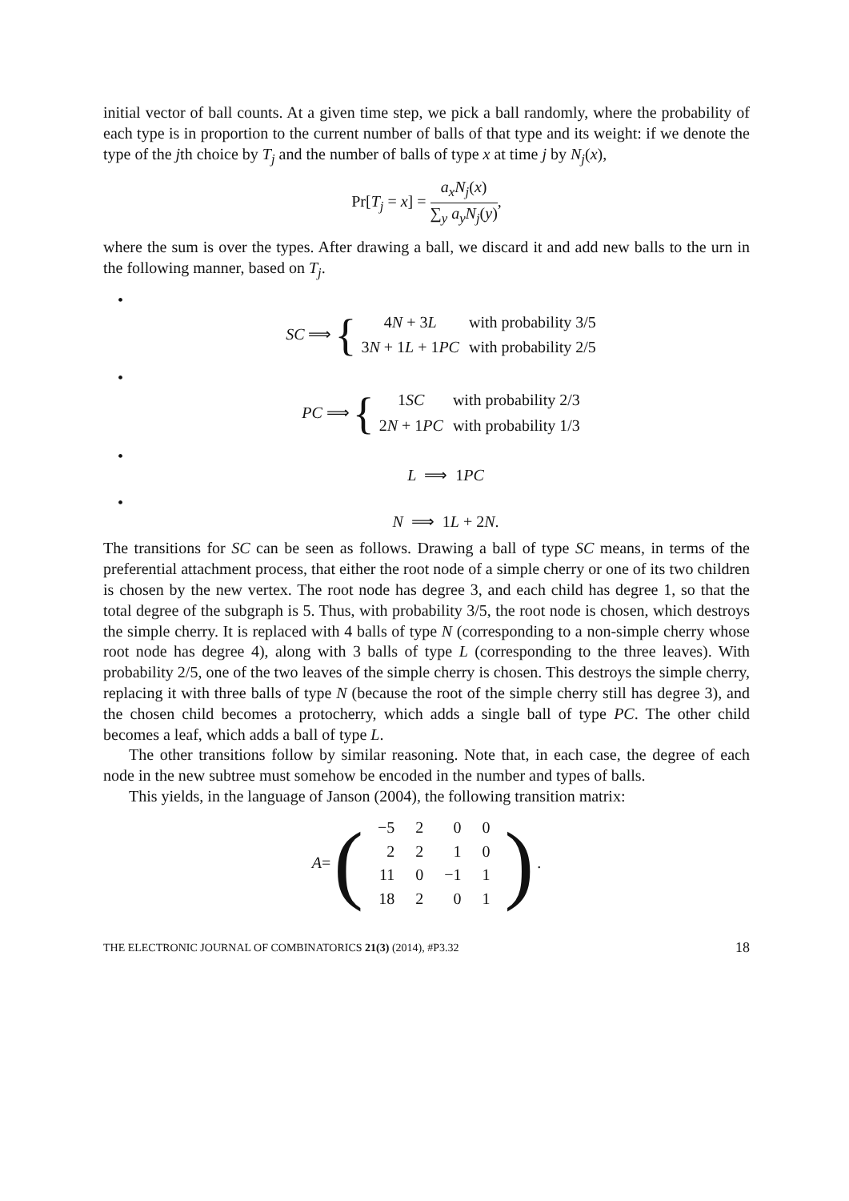initial vector of ball counts. At a given time step, we pick a ball randomly, where the probability of each type is in proportion to the current number of balls of that type and its weight: if we denote the type of the jth choice by T<sub>j</sub> and the number of balls of type x at time j by N<sub>j</sub>(x),
Pr[T<sub>j</sub> = x] = a<sub>x</sub>N<sub>j</sub>(x) ∑<sub>y</sub> a<sub>y</sub>N<sub>j</sub>(y),
where the sum is over the types. After drawing a ball, we discard it and add new balls to the urn in the following manner, based on T<sub>j</sub>.
•
SC ⟹ {
| 4 N + 3 L | with probability 3/5 |
| 3 N + 1 L + 1 PC | with probability 2/5 |
•
PC ⟹ {
| 1 SC | with probability 2/3 |
| 2 N + 1 PC | with probability 1/3 |
•
L ⟹ 1PC
•
N ⟹ 1L + 2N.
The transitions for SC can be seen as follows. Drawing a ball of type SC means, in terms of the preferential attachment process, that either the root node of a simple cherry or one of its two children is chosen by the new vertex. The root node has degree 3, and each child has degree 1, so that the total degree of the subgraph is 5. Thus, with probability 3/5, the root node is chosen, which destroys the simple cherry. It is replaced with 4 balls of type N (corresponding to a non-simple cherry whose root node has degree 4), along with 3 balls of type L (corresponding to the three leaves). With probability 2/5, one of the two leaves of the simple cherry is chosen. This destroys the simple cherry, replacing it with three balls of type N (because the root of the simple cherry still has degree 3), and the chosen child becomes a protocherry, which adds a single ball of type PC. The other child becomes a leaf, which adds a ball of type L.
The other transitions follow by similar reasoning. Note that, in each case, the degree of each node in the new subtree must somehow be encoded in the number and types of balls.
This yields, in the language of Janson (2004), the following transition matrix:
A = (
| −5 | 2 | 0 | 0 |
| 2 | 2 | 1 | 0 |
| 11 | 0 | −1 | 1 |
| 18 | 2 | 0 | 1 |
).
THE ELECTRONIC JOURNAL OF COMBINATORICS 21(3) (2014), #P3.32 18